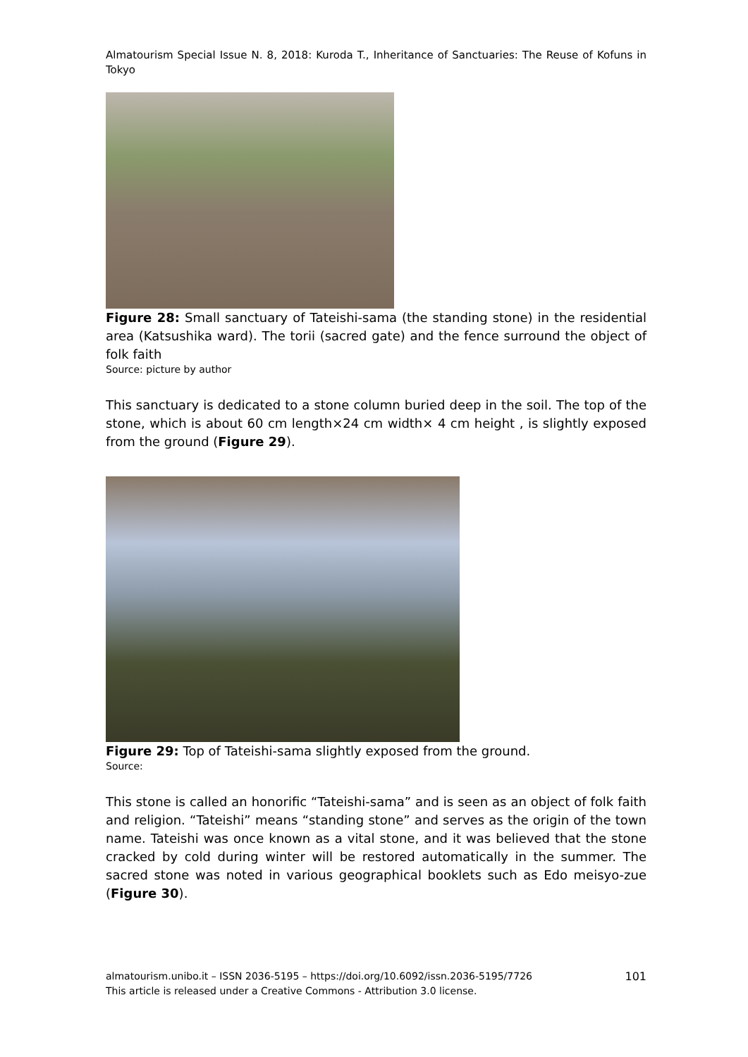Almatourism Special Issue N. 8, 2018: Kuroda T., Inheritance of Sanctuaries: The Reuse of Kofuns in Tokyo
Figure 28: Small sanctuary of Tateishi-sama (the standing stone) in the residential area (Katsushika ward). The torii (sacred gate) and the fence surround the object of folk faith
Source: picture by author
This sanctuary is dedicated to a stone column buried deep in the soil. The top of the stone, which is about 60 cm length×24 cm width× 4 cm height , is slightly exposed from the ground (Figure 29).
Figure 29: Top of Tateishi-sama slightly exposed from the ground.
Source:
This stone is called an honorific “Tateishi-sama” and is seen as an object of folk faith and religion. “Tateishi” means “standing stone” and serves as the origin of the town name. Tateishi was once known as a vital stone, and it was believed that the stone cracked by cold during winter will be restored automatically in the summer. The sacred stone was noted in various geographical booklets such as Edo meisyo-zue (Figure 30).
almatourism.unibo.it – ISSN 2036-5195 – https://doi.org/10.6092/issn.2036-5195/7726
This article is released under a Creative Commons - Attribution 3.0 license.
101